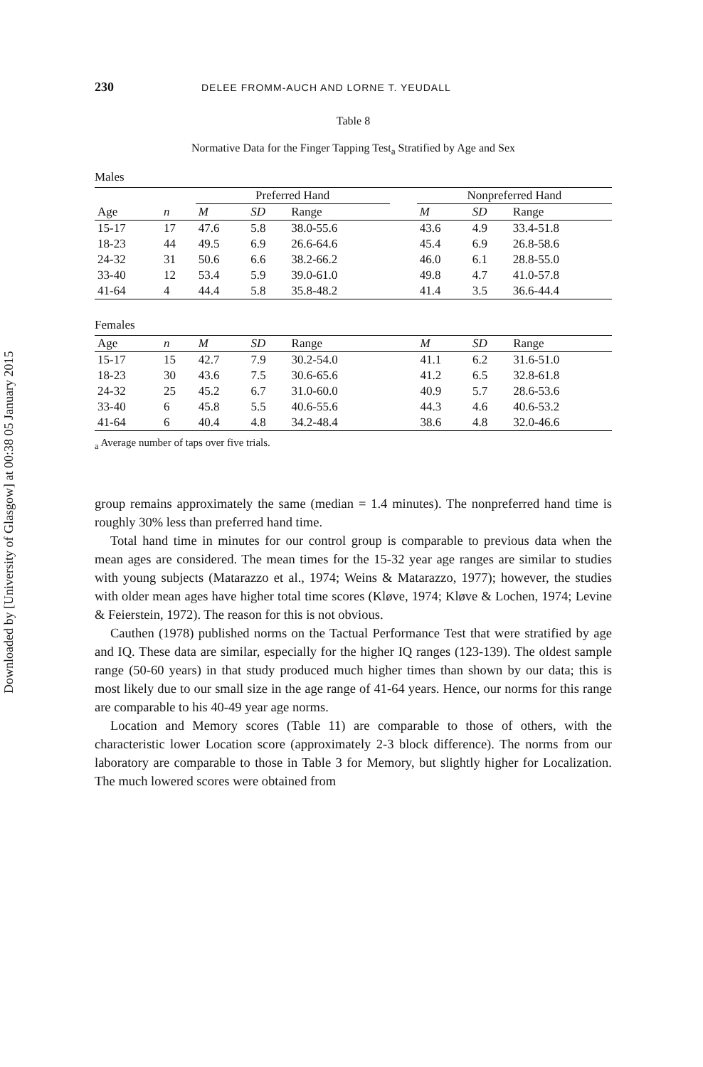Downloaded by [University of Glasgow] at 00:38 05 January 2015
230 DELEE FROMM-AUCH AND LORNE T. YEUDALL
Table 8
Normative Data for the Finger Tapping Test<sub>a</sub> Stratified by Age and Sex
Males
| | | Preferred Hand | | | | Nonpreferred Hand | | |
| --- | --- | --- | --- | --- | --- | --- | --- | --- |
| Age | n | M | SD | Range | | M | SD | Range |
| 15-17 | 17 | 47.6 | 5.8 | 38.0-55.6 | | 43.6 | 4.9 | 33.4-51.8 |
| 18-23 | 44 | 49.5 | 6.9 | 26.6-64.6 | | 45.4 | 6.9 | 26.8-58.6 |
| 24-32 | 31 | 50.6 | 6.6 | 38.2-66.2 | | 46.0 | 6.1 | 28.8-55.0 |
| 33-40 | 12 | 53.4 | 5.9 | 39.0-61.0 | | 49.8 | 4.7 | 41.0-57.8 |
| 41-64 | 4 | 44.4 | 5.8 | 35.8-48.2 | | 41.4 | 3.5 | 36.6-44.4 |
Females
| Age | n | M | SD | Range | | M | SD | Range |
| --- | --- | --- | --- | --- | --- | --- | --- | --- |
| 15-17 | 15 | 42.7 | 7.9 | 30.2-54.0 | | 41.1 | 6.2 | 31.6-51.0 |
| 18-23 | 30 | 43.6 | 7.5 | 30.6-65.6 | | 41.2 | 6.5 | 32.8-61.8 |
| 24-32 | 25 | 45.2 | 6.7 | 31.0-60.0 | | 40.9 | 5.7 | 28.6-53.6 |
| 33-40 | 6 | 45.8 | 5.5 | 40.6-55.6 | | 44.3 | 4.6 | 40.6-53.2 |
| 41-64 | 6 | 40.4 | 4.8 | 34.2-48.4 | | 38.6 | 4.8 | 32.0-46.6 |
<sub>a</sub> Average number of taps over five trials.
group remains approximately the same (median = 1.4 minutes). The nonpreferred hand time is roughly 30% less than preferred hand time.
Total hand time in minutes for our control group is comparable to previous data when the mean ages are considered. The mean times for the 15-32 year age ranges are similar to studies with young subjects (Matarazzo et al., 1974; Weins & Matarazzo, 1977); however, the studies with older mean ages have higher total time scores (Kløve, 1974; Kløve & Lochen, 1974; Levine & Feierstein, 1972). The reason for this is not obvious.
Cauthen (1978) published norms on the Tactual Performance Test that were stratified by age and IQ. These data are similar, especially for the higher IQ ranges (123-139). The oldest sample range (50-60 years) in that study produced much higher times than shown by our data; this is most likely due to our small size in the age range of 41-64 years. Hence, our norms for this range are comparable to his 40-49 year age norms.
Location and Memory scores (Table 11) are comparable to those of others, with the characteristic lower Location score (approximately 2-3 block difference). The norms from our laboratory are comparable to those in Table 3 for Memory, but slightly higher for Localization. The much lowered scores were obtained from